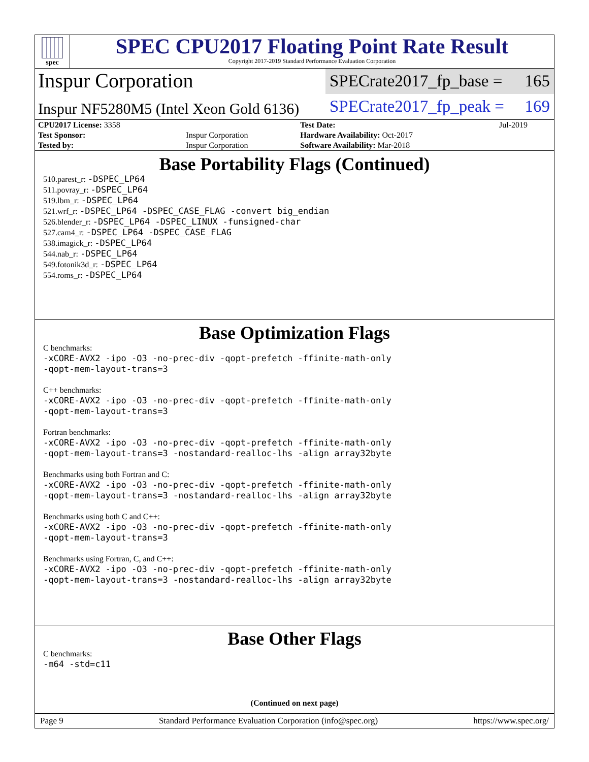spec
SPEC CPU2017 Floating Point Rate Result
Copyright 2017-2019 Standard Performance Evaluation Corporation
Inspur Corporation
SPECrate2017_fp_base = 165
Inspur NF5280M5 (Intel Xeon Gold 6136)
SPECrate2017_fp_peak = 169
| CPU2017 License: 3358 | | Test Date: | Jul-2019 |
| Test Sponsor: | Inspur Corporation | Hardware Availability: Oct-2017 | |
| Tested by: | Inspur Corporation | Software Availability: Mar-2018 | |
Base Portability Flags (Continued)
510.parest_r: -DSPEC_LP64
511.povray_r: -DSPEC_LP64
519.lbm_r: -DSPEC_LP64
521.wrf_r: -DSPEC_LP64 -DSPEC_CASE_FLAG -convert big_endian
526.blender_r: -DSPEC_LP64 -DSPEC_LINUX -funsigned-char
527.cam4_r: -DSPEC_LP64 -DSPEC_CASE_FLAG
538.imagick_r: -DSPEC_LP64
544.nab_r: -DSPEC_LP64
549.fotonik3d_r: -DSPEC_LP64
554.roms_r: -DSPEC_LP64
Base Optimization Flags
C benchmarks:
-xCORE-AVX2 -ipo -O3 -no-prec-div -qopt-prefetch -ffinite-math-only
-qopt-mem-layout-trans=3
C++ benchmarks:
-xCORE-AVX2 -ipo -O3 -no-prec-div -qopt-prefetch -ffinite-math-only
-qopt-mem-layout-trans=3
Fortran benchmarks:
-xCORE-AVX2 -ipo -O3 -no-prec-div -qopt-prefetch -ffinite-math-only
-qopt-mem-layout-trans=3 -nostandard-realloc-lhs -align array32byte
Benchmarks using both Fortran and C:
-xCORE-AVX2 -ipo -O3 -no-prec-div -qopt-prefetch -ffinite-math-only
-qopt-mem-layout-trans=3 -nostandard-realloc-lhs -align array32byte
Benchmarks using both C and C++:
-xCORE-AVX2 -ipo -O3 -no-prec-div -qopt-prefetch -ffinite-math-only
-qopt-mem-layout-trans=3
Benchmarks using Fortran, C, and C++:
-xCORE-AVX2 -ipo -O3 -no-prec-div -qopt-prefetch -ffinite-math-only
-qopt-mem-layout-trans=3 -nostandard-realloc-lhs -align array32byte
Base Other Flags
C benchmarks:
-m64 -std=c11
(Continued on next page)
Page 9 Standard Performance Evaluation Corporation (info@spec.org) https://www.spec.org/